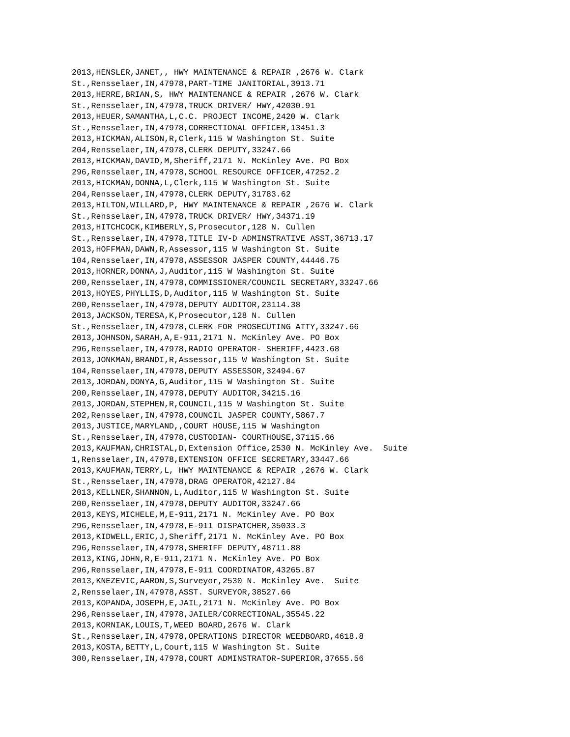2013,HENSLER,JANET,, HWY MAINTENANCE & REPAIR ,2676 W. Clark
St.,Rensselaer,IN,47978,PART-TIME JANITORIAL,3913.71
2013,HERRE,BRIAN,S, HWY MAINTENANCE & REPAIR ,2676 W. Clark
St.,Rensselaer,IN,47978,TRUCK DRIVER/ HWY,42030.91
2013,HEUER,SAMANTHA,L,C.C. PROJECT INCOME,2420 W. Clark
St.,Rensselaer,IN,47978,CORRECTIONAL OFFICER,13451.3
2013,HICKMAN,ALISON,R,Clerk,115 W Washington St. Suite
204,Rensselaer,IN,47978,CLERK DEPUTY,33247.66
2013,HICKMAN,DAVID,M,Sheriff,2171 N. McKinley Ave. PO Box
296,Rensselaer,IN,47978,SCHOOL RESOURCE OFFICER,47252.2
2013,HICKMAN,DONNA,L,Clerk,115 W Washington St. Suite
204,Rensselaer,IN,47978,CLERK DEPUTY,31783.62
2013,HILTON,WILLARD,P, HWY MAINTENANCE & REPAIR ,2676 W. Clark
St.,Rensselaer,IN,47978,TRUCK DRIVER/ HWY,34371.19
2013,HITCHCOCK,KIMBERLY,S,Prosecutor,128 N. Cullen
St.,Rensselaer,IN,47978,TITLE IV-D ADMINSTRATIVE ASST,36713.17
2013,HOFFMAN,DAWN,R,Assessor,115 W Washington St. Suite
104,Rensselaer,IN,47978,ASSESSOR JASPER COUNTY,44446.75
2013,HORNER,DONNA,J,Auditor,115 W Washington St. Suite
200,Rensselaer,IN,47978,COMMISSIONER/COUNCIL SECRETARY,33247.66
2013,HOYES,PHYLLIS,D,Auditor,115 W Washington St. Suite
200,Rensselaer,IN,47978,DEPUTY AUDITOR,23114.38
2013,JACKSON,TERESA,K,Prosecutor,128 N. Cullen
St.,Rensselaer,IN,47978,CLERK FOR PROSECUTING ATTY,33247.66
2013,JOHNSON,SARAH,A,E-911,2171 N. McKinley Ave. PO Box
296,Rensselaer,IN,47978,RADIO OPERATOR- SHERIFF,4423.68
2013,JONKMAN,BRANDI,R,Assessor,115 W Washington St. Suite
104,Rensselaer,IN,47978,DEPUTY ASSESSOR,32494.67
2013,JORDAN,DONYA,G,Auditor,115 W Washington St. Suite
200,Rensselaer,IN,47978,DEPUTY AUDITOR,34215.16
2013,JORDAN,STEPHEN,R,COUNCIL,115 W Washington St. Suite
202,Rensselaer,IN,47978,COUNCIL JASPER COUNTY,5867.7
2013,JUSTICE,MARYLAND,,COURT HOUSE,115 W Washington
St.,Rensselaer,IN,47978,CUSTODIAN- COURTHOUSE,37115.66
2013,KAUFMAN,CHRISTAL,D,Extension Office,2530 N. McKinley Ave.  Suite
1,Rensselaer,IN,47978,EXTENSION OFFICE SECRETARY,33447.66
2013,KAUFMAN,TERRY,L, HWY MAINTENANCE & REPAIR ,2676 W. Clark
St.,Rensselaer,IN,47978,DRAG OPERATOR,42127.84
2013,KELLNER,SHANNON,L,Auditor,115 W Washington St. Suite
200,Rensselaer,IN,47978,DEPUTY AUDITOR,33247.66
2013,KEYS,MICHELE,M,E-911,2171 N. McKinley Ave. PO Box
296,Rensselaer,IN,47978,E-911 DISPATCHER,35033.3
2013,KIDWELL,ERIC,J,Sheriff,2171 N. McKinley Ave. PO Box
296,Rensselaer,IN,47978,SHERIFF DEPUTY,48711.88
2013,KING,JOHN,R,E-911,2171 N. McKinley Ave. PO Box
296,Rensselaer,IN,47978,E-911 COORDINATOR,43265.87
2013,KNEZEVIC,AARON,S,Surveyor,2530 N. McKinley Ave.  Suite
2,Rensselaer,IN,47978,ASST. SURVEYOR,38527.66
2013,KOPANDA,JOSEPH,E,JAIL,2171 N. McKinley Ave. PO Box
296,Rensselaer,IN,47978,JAILER/CORRECTIONAL,35545.22
2013,KORNIAK,LOUIS,T,WEED BOARD,2676 W. Clark
St.,Rensselaer,IN,47978,OPERATIONS DIRECTOR WEEDBOARD,4618.8
2013,KOSTA,BETTY,L,Court,115 W Washington St. Suite
300,Rensselaer,IN,47978,COURT ADMINSTRATOR-SUPERIOR,37655.56